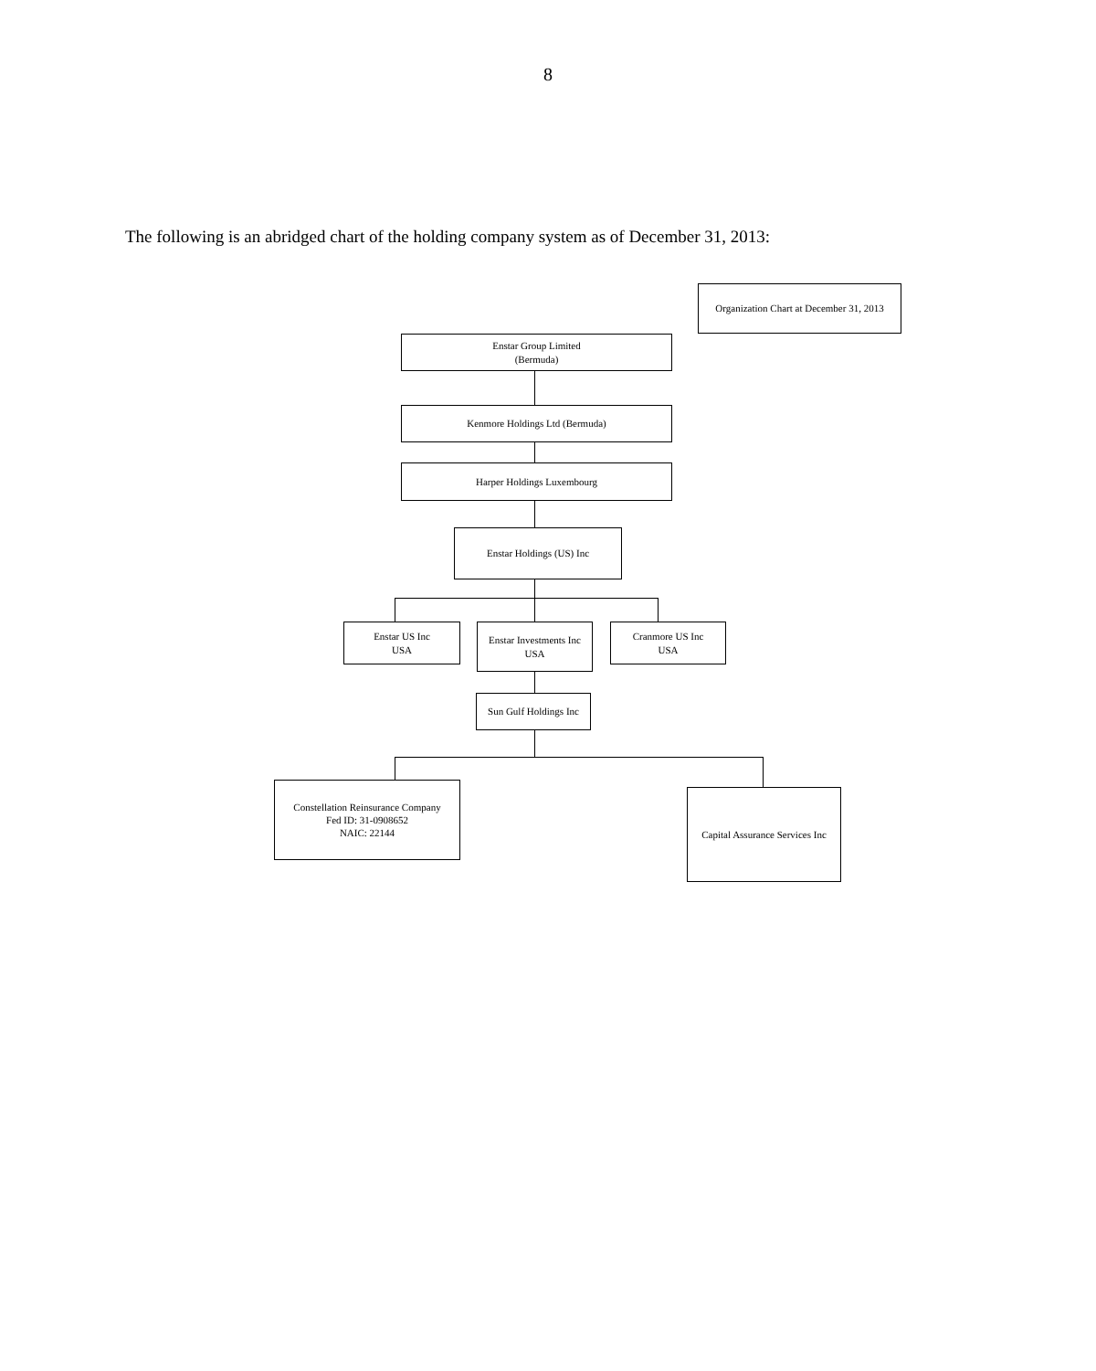8
The following is an abridged chart of the holding company system as of December 31, 2013:
Organization Chart at December 31, 2013
Enstar Group Limited
(Bermuda)
Kenmore Holdings Ltd (Bermuda)
Harper Holdings Luxembourg
Enstar Holdings (US) Inc
Enstar US Inc
USA
Enstar Investments Inc
USA
Cranmore US Inc
USA
Sun Gulf Holdings Inc
Constellation Reinsurance Company
Fed ID: 31-0908652
NAIC: 22144
Capital Assurance Services Inc